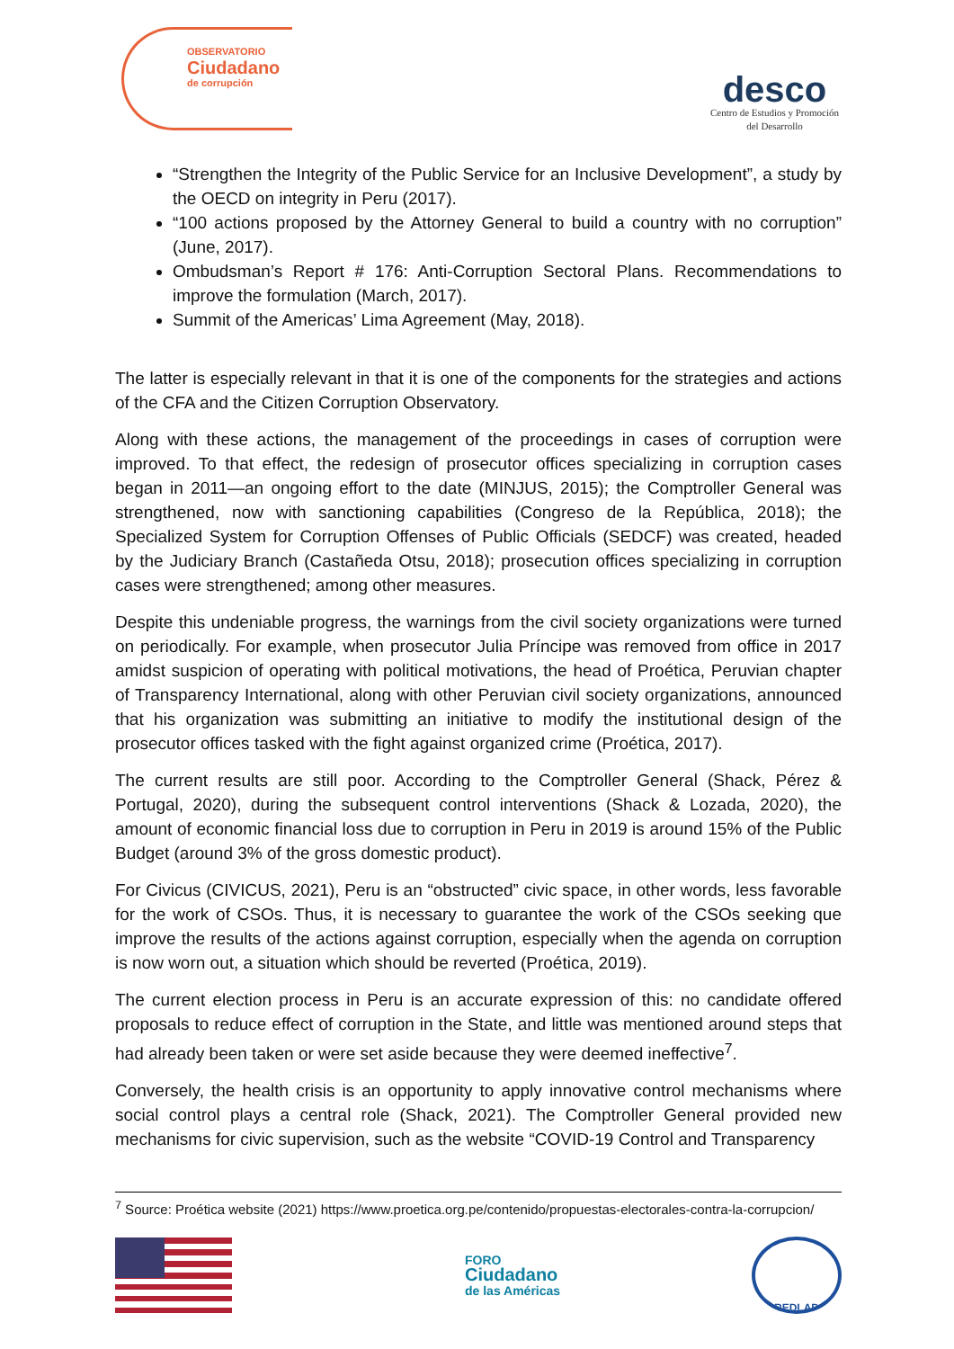OBSERVATORIO
Ciudadano
de corrupción
desco
Centro de Estudios y Promoción
del Desarrollo
“Strengthen the Integrity of the Public Service for an Inclusive Development”, a study by the OECD on integrity in Peru (2017).
“100 actions proposed by the Attorney General to build a country with no corruption” (June, 2017).
Ombudsman’s Report # 176: Anti-Corruption Sectoral Plans. Recommendations to improve the formulation (March, 2017).
Summit of the Americas’ Lima Agreement (May, 2018).
The latter is especially relevant in that it is one of the components for the strategies and actions of the CFA and the Citizen Corruption Observatory.
Along with these actions, the management of the proceedings in cases of corruption were improved. To that effect, the redesign of prosecutor offices specializing in corruption cases began in 2011—an ongoing effort to the date (MINJUS, 2015); the Comptroller General was strengthened, now with sanctioning capabilities (Congreso de la República, 2018); the Specialized System for Corruption Offenses of Public Officials (SEDCF) was created, headed by the Judiciary Branch (Castañeda Otsu, 2018); prosecution offices specializing in corruption cases were strengthened; among other measures.
Despite this undeniable progress, the warnings from the civil society organizations were turned on periodically. For example, when prosecutor Julia Príncipe was removed from office in 2017 amidst suspicion of operating with political motivations, the head of Proética, Peruvian chapter of Transparency International, along with other Peruvian civil society organizations, announced that his organization was submitting an initiative to modify the institutional design of the prosecutor offices tasked with the fight against organized crime (Proética, 2017).
The current results are still poor. According to the Comptroller General (Shack, Pérez & Portugal, 2020), during the subsequent control interventions (Shack & Lozada, 2020), the amount of economic financial loss due to corruption in Peru in 2019 is around 15% of the Public Budget (around 3% of the gross domestic product).
For Civicus (CIVICUS, 2021), Peru is an “obstructed” civic space, in other words, less favorable for the work of CSOs. Thus, it is necessary to guarantee the work of the CSOs seeking que improve the results of the actions against corruption, especially when the agenda on corruption is now worn out, a situation which should be reverted (Proética, 2019).
The current election process in Peru is an accurate expression of this: no candidate offered proposals to reduce effect of corruption in the State, and little was mentioned around steps that had already been taken or were set aside because they were deemed ineffective<sup>7</sup>.
Conversely, the health crisis is an opportunity to apply innovative control mechanisms where social control plays a central role (Shack, 2021). The Comptroller General provided new mechanisms for civic supervision, such as the website “COVID-19 Control and Transparency
<sup>7</sup> Source: Proética website (2021) https://www.proetica.org.pe/contenido/propuestas-electorales-contra-la-corrupcion/
FORO
Ciudadano
de las Américas
REDLAD